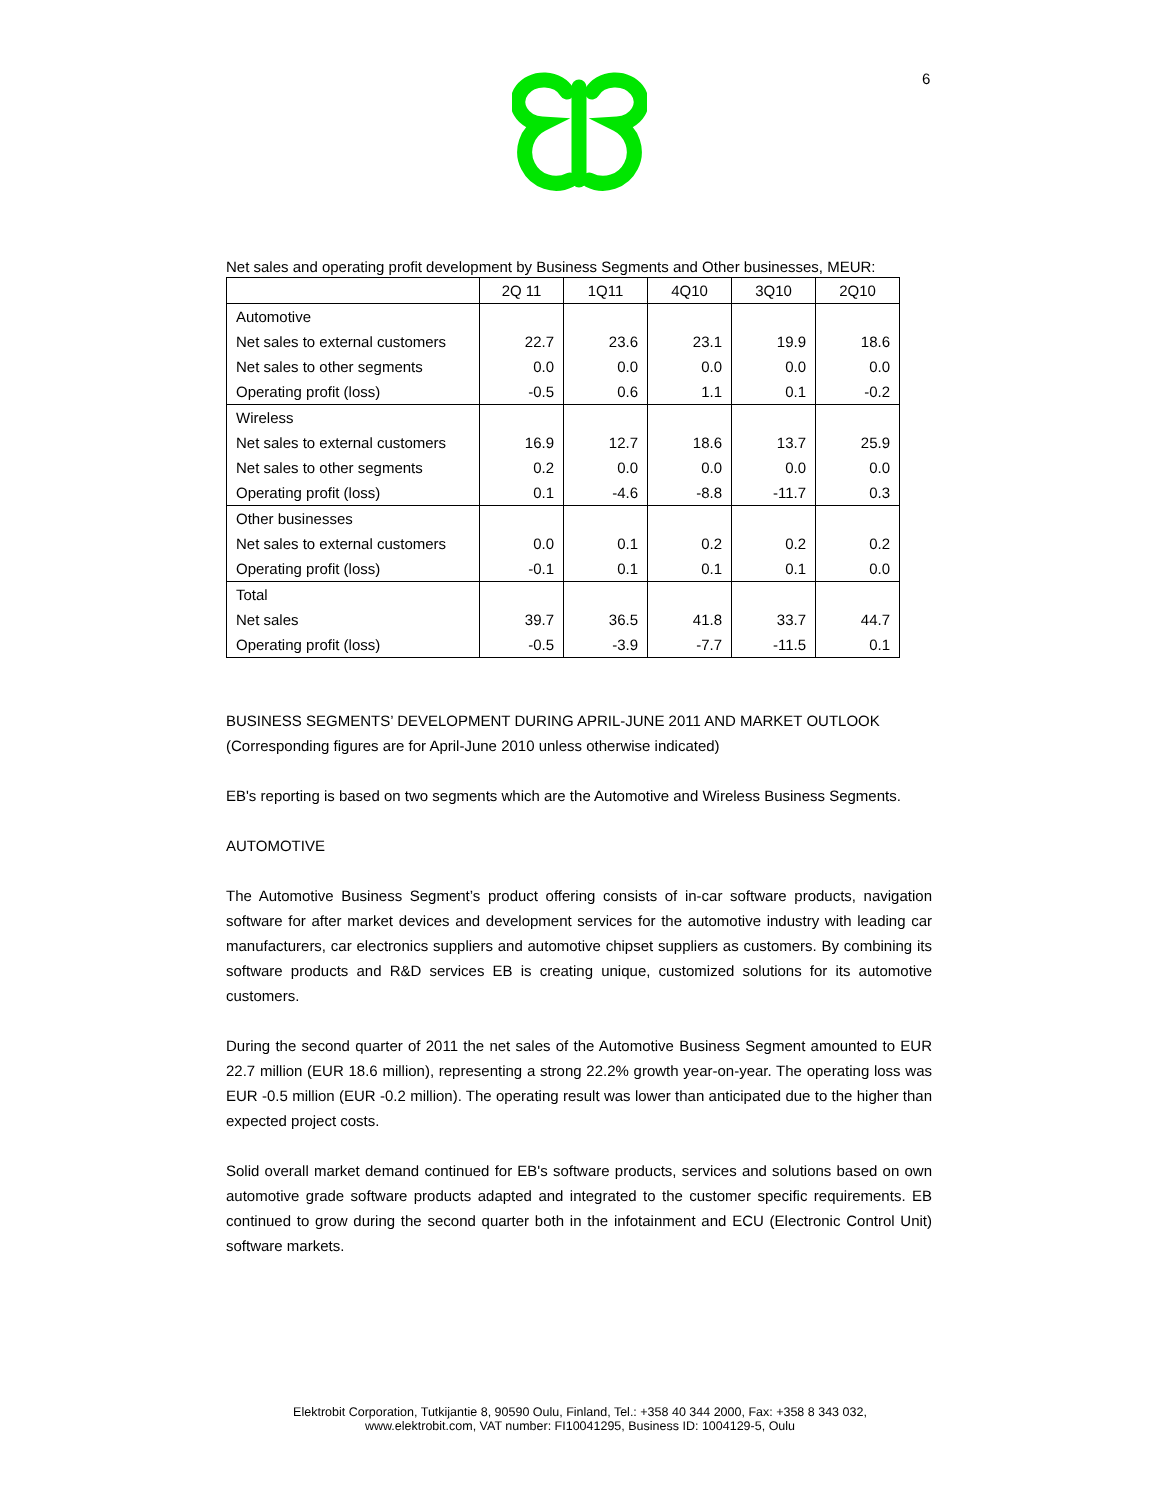6
Net sales and operating profit development by Business Segments and Other businesses, MEUR:
| | 2Q 11 | 1Q11 | 4Q10 | 3Q10 | 2Q10 |
| --- | --- | --- | --- | --- | --- |
| Automotive | | | | | |
| Net sales to external customers | 22.7 | 23.6 | 23.1 | 19.9 | 18.6 |
| Net sales to other segments | 0.0 | 0.0 | 0.0 | 0.0 | 0.0 |
| Operating profit (loss) | -0.5 | 0.6 | 1.1 | 0.1 | -0.2 |
| Wireless | | | | | |
| Net sales to external customers | 16.9 | 12.7 | 18.6 | 13.7 | 25.9 |
| Net sales to other segments | 0.2 | 0.0 | 0.0 | 0.0 | 0.0 |
| Operating profit (loss) | 0.1 | -4.6 | -8.8 | -11.7 | 0.3 |
| Other businesses | | | | | |
| Net sales to external customers | 0.0 | 0.1 | 0.2 | 0.2 | 0.2 |
| Operating profit (loss) | -0.1 | 0.1 | 0.1 | 0.1 | 0.0 |
| Total | | | | | |
| Net sales | 39.7 | 36.5 | 41.8 | 33.7 | 44.7 |
| Operating profit (loss) | -0.5 | -3.9 | -7.7 | -11.5 | 0.1 |
BUSINESS SEGMENTS’ DEVELOPMENT DURING APRIL-JUNE 2011 AND MARKET OUTLOOK
(Corresponding figures are for April-June 2010 unless otherwise indicated)
EB's reporting is based on two segments which are the Automotive and Wireless Business Segments.
AUTOMOTIVE
The Automotive Business Segment’s product offering consists of in-car software products, navigation software for after market devices and development services for the automotive industry with leading car manufacturers, car electronics suppliers and automotive chipset suppliers as customers. By combining its software products and R&D services EB is creating unique, customized solutions for its automotive customers.
During the second quarter of 2011 the net sales of the Automotive Business Segment amounted to EUR 22.7 million (EUR 18.6 million), representing a strong 22.2% growth year-on-year. The operating loss was EUR -0.5 million (EUR -0.2 million). The operating result was lower than anticipated due to the higher than expected project costs.
Solid overall market demand continued for EB's software products, services and solutions based on own automotive grade software products adapted and integrated to the customer specific requirements. EB continued to grow during the second quarter both in the infotainment and ECU (Electronic Control Unit) software markets.
Elektrobit Corporation, Tutkijantie 8, 90590 Oulu, Finland, Tel.: +358 40 344 2000, Fax: +358 8 343 032,
www.elektrobit.com, VAT number: FI10041295, Business ID: 1004129-5, Oulu